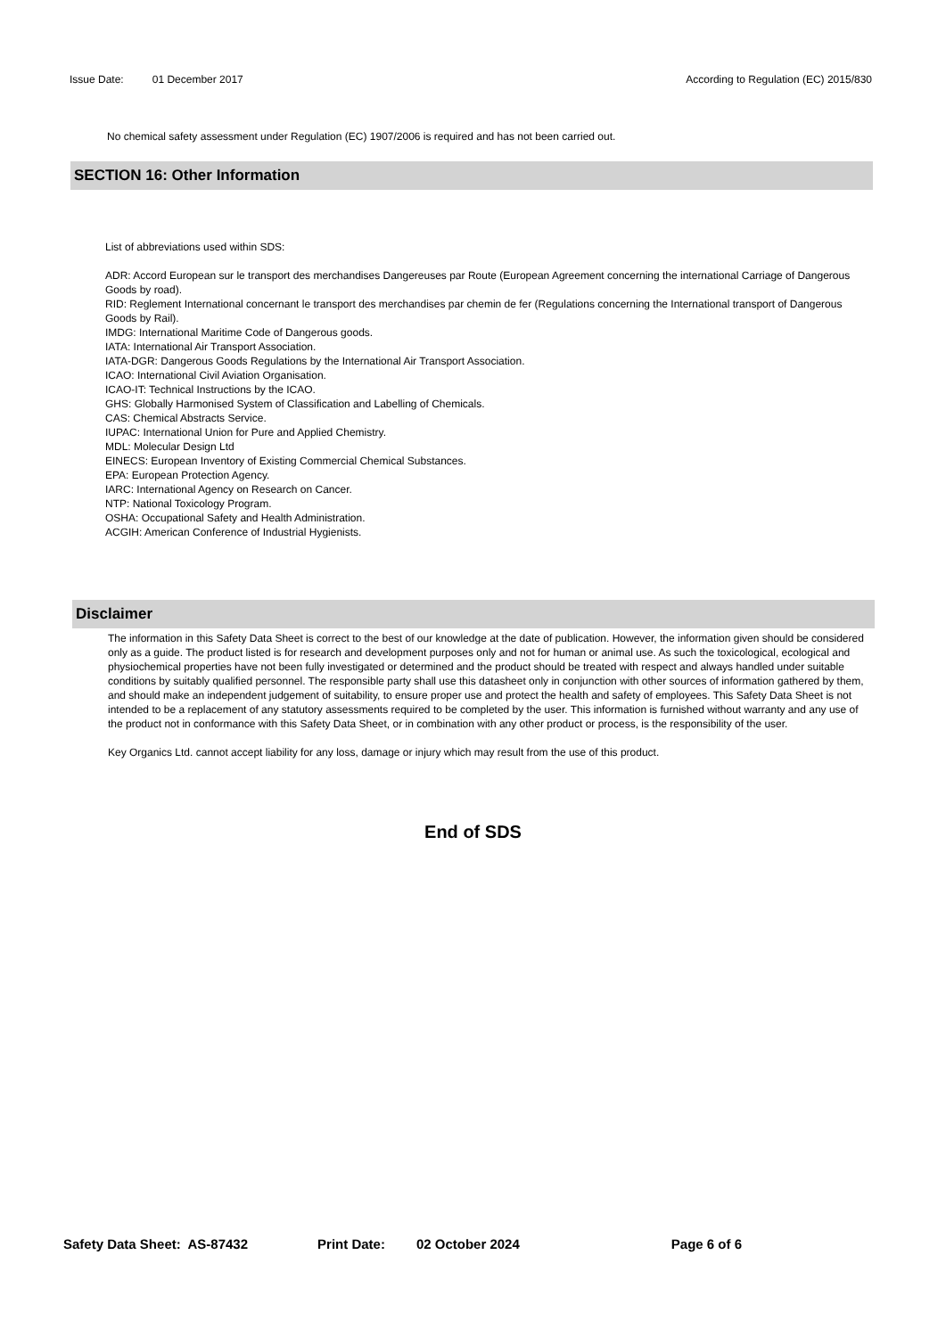Issue Date: 01 December 2017 According to Regulation (EC) 2015/830
No chemical safety assessment under Regulation (EC) 1907/2006 is required and has not been carried out.
SECTION 16: Other Information
List of abbreviations used within SDS:
ADR: Accord European sur le transport des merchandises Dangereuses par Route (European Agreement concerning the international Carriage of Dangerous Goods by road).
RID: Reglement International concernant le transport des merchandises par chemin de fer (Regulations concerning the International transport of Dangerous Goods by Rail).
IMDG: International Maritime Code of Dangerous goods.
IATA: International Air Transport Association.
IATA-DGR: Dangerous Goods Regulations by the International Air Transport Association.
ICAO: International Civil Aviation Organisation.
ICAO-IT: Technical Instructions by the ICAO.
GHS: Globally Harmonised System of Classification and Labelling of Chemicals.
CAS: Chemical Abstracts Service.
IUPAC: International Union for Pure and Applied Chemistry.
MDL: Molecular Design Ltd
EINECS: European Inventory of Existing Commercial Chemical Substances.
EPA: European Protection Agency.
IARC: International Agency on Research on Cancer.
NTP: National Toxicology Program.
OSHA: Occupational Safety and Health Administration.
ACGIH: American Conference of Industrial Hygienists.
Disclaimer
The information in this Safety Data Sheet is correct to the best of our knowledge at the date of publication. However, the information given should be considered only as a guide. The product listed is for research and development purposes only and not for human or animal use. As such the toxicological, ecological and physiochemical properties have not been fully investigated or determined and the product should be treated with respect and always handled under suitable conditions by suitably qualified personnel. The responsible party shall use this datasheet only in conjunction with other sources of information gathered by them, and should make an independent judgement of suitability, to ensure proper use and protect the health and safety of employees. This Safety Data Sheet is not intended to be a replacement of any statutory assessments required to be completed by the user. This information is furnished without warranty and any use of the product not in conformance with this Safety Data Sheet, or in combination with any other product or process, is the responsibility of the user.
Key Organics Ltd. cannot accept liability for any loss, damage or injury which may result from the use of this product.
End of SDS
Safety Data Sheet: AS-87432 Print Date: 02 October 2024 Page 6 of 6